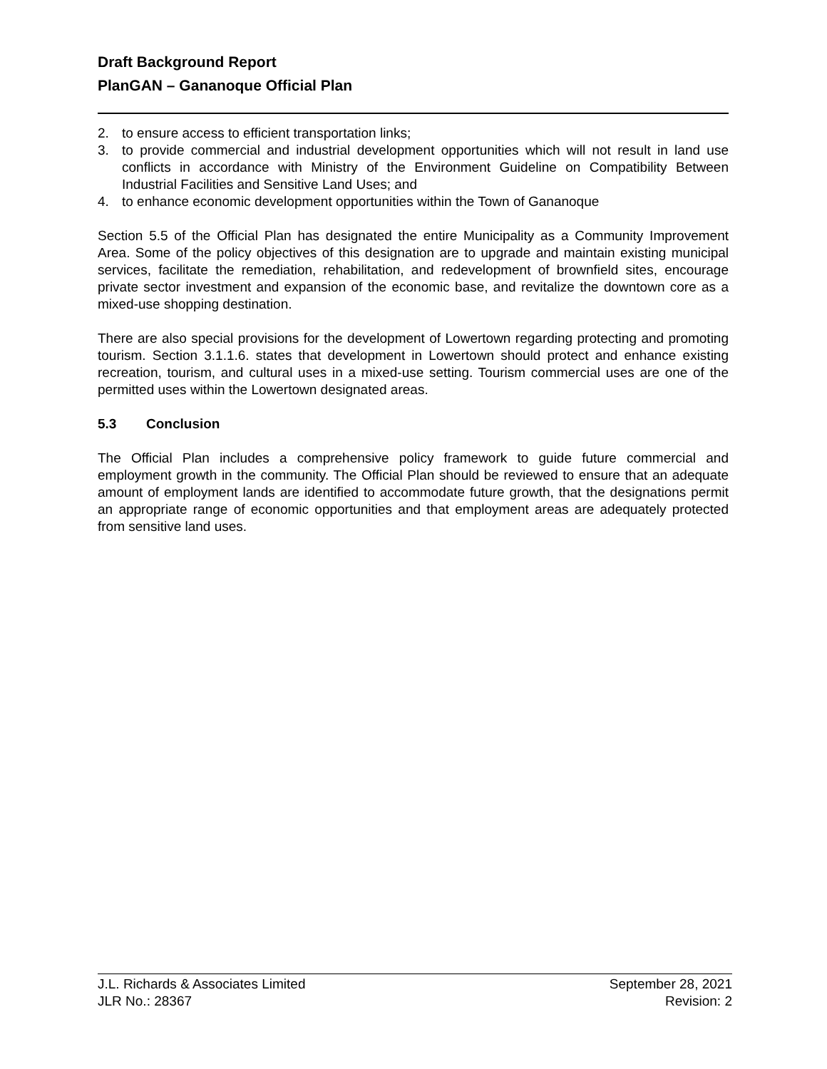Draft Background Report
PlanGAN – Gananoque Official Plan
2. to ensure access to efficient transportation links;
3. to provide commercial and industrial development opportunities which will not result in land use conflicts in accordance with Ministry of the Environment Guideline on Compatibility Between Industrial Facilities and Sensitive Land Uses; and
4. to enhance economic development opportunities within the Town of Gananoque
Section 5.5 of the Official Plan has designated the entire Municipality as a Community Improvement Area. Some of the policy objectives of this designation are to upgrade and maintain existing municipal services, facilitate the remediation, rehabilitation, and redevelopment of brownfield sites, encourage private sector investment and expansion of the economic base, and revitalize the downtown core as a mixed-use shopping destination.
There are also special provisions for the development of Lowertown regarding protecting and promoting tourism. Section 3.1.1.6. states that development in Lowertown should protect and enhance existing recreation, tourism, and cultural uses in a mixed-use setting. Tourism commercial uses are one of the permitted uses within the Lowertown designated areas.
5.3 Conclusion
The Official Plan includes a comprehensive policy framework to guide future commercial and employment growth in the community. The Official Plan should be reviewed to ensure that an adequate amount of employment lands are identified to accommodate future growth, that the designations permit an appropriate range of economic opportunities and that employment areas are adequately protected from sensitive land uses.
J.L. Richards & Associates Limited
JLR No.: 28367
September 28, 2021
Revision: 2